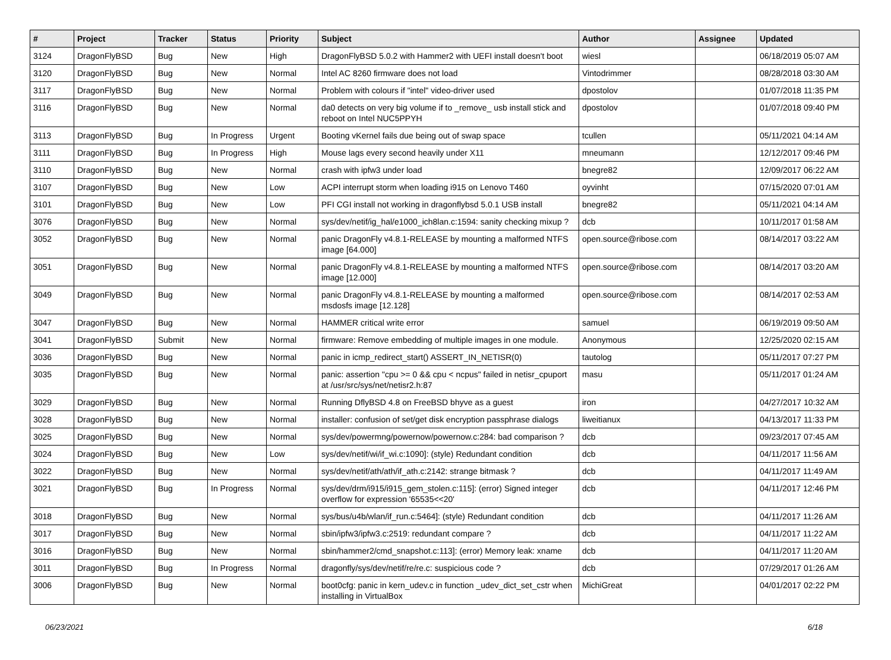| # | Project | Tracker | Status | Priority | Subject | Author | Assignee | Updated |
| --- | --- | --- | --- | --- | --- | --- | --- | --- |
| 3124 | DragonFlyBSD | Bug | New | High | DragonFlyBSD 5.0.2 with Hammer2 with UEFI install doesn't boot | wiesl | | 06/18/2019 05:07 AM |
| 3120 | DragonFlyBSD | Bug | New | Normal | Intel AC 8260 firmware does not load | Vintodrimmer | | 08/28/2018 03:30 AM |
| 3117 | DragonFlyBSD | Bug | New | Normal | Problem with colours if "intel" video-driver used | dpostolov | | 01/07/2018 11:35 PM |
| 3116 | DragonFlyBSD | Bug | New | Normal | da0 detects on very big volume if to _remove_ usb install stick and reboot on Intel NUC5PPYH | dpostolov | | 01/07/2018 09:40 PM |
| 3113 | DragonFlyBSD | Bug | In Progress | Urgent | Booting vKernel fails due being out of swap space | tcullen | | 05/11/2021 04:14 AM |
| 3111 | DragonFlyBSD | Bug | In Progress | High | Mouse lags every second heavily under X11 | mneumann | | 12/12/2017 09:46 PM |
| 3110 | DragonFlyBSD | Bug | New | Normal | crash with ipfw3 under load | bnegre82 | | 12/09/2017 06:22 AM |
| 3107 | DragonFlyBSD | Bug | New | Low | ACPI interrupt storm when loading i915 on Lenovo T460 | oyvinht | | 07/15/2020 07:01 AM |
| 3101 | DragonFlyBSD | Bug | New | Low | PFI CGI install not working in dragonflybsd 5.0.1 USB install | bnegre82 | | 05/11/2021 04:14 AM |
| 3076 | DragonFlyBSD | Bug | New | Normal | sys/dev/netif/ig_hal/e1000_ich8lan.c:1594: sanity checking mixup ? | dcb | | 10/11/2017 01:58 AM |
| 3052 | DragonFlyBSD | Bug | New | Normal | panic DragonFly v4.8.1-RELEASE by mounting a malformed NTFS image [64.000] | open.source@ribose.com | | 08/14/2017 03:22 AM |
| 3051 | DragonFlyBSD | Bug | New | Normal | panic DragonFly v4.8.1-RELEASE by mounting a malformed NTFS image [12.000] | open.source@ribose.com | | 08/14/2017 03:20 AM |
| 3049 | DragonFlyBSD | Bug | New | Normal | panic DragonFly v4.8.1-RELEASE by mounting a malformed msdosfs image [12.128] | open.source@ribose.com | | 08/14/2017 02:53 AM |
| 3047 | DragonFlyBSD | Bug | New | Normal | HAMMER critical write error | samuel | | 06/19/2019 09:50 AM |
| 3041 | DragonFlyBSD | Submit | New | Normal | firmware: Remove embedding of multiple images in one module. | Anonymous | | 12/25/2020 02:15 AM |
| 3036 | DragonFlyBSD | Bug | New | Normal | panic in icmp_redirect_start() ASSERT_IN_NETISR(0) | tautolog | | 05/11/2017 07:27 PM |
| 3035 | DragonFlyBSD | Bug | New | Normal | panic: assertion "cpu >= 0 && cpu < ncpus" failed in netisr_cpuport at /usr/src/sys/net/netisr2.h:87 | masu | | 05/11/2017 01:24 AM |
| 3029 | DragonFlyBSD | Bug | New | Normal | Running DflyBSD 4.8 on FreeBSD bhyve as a guest | iron | | 04/27/2017 10:32 AM |
| 3028 | DragonFlyBSD | Bug | New | Normal | installer: confusion of set/get disk encryption passphrase dialogs | liweitianux | | 04/13/2017 11:33 PM |
| 3025 | DragonFlyBSD | Bug | New | Normal | sys/dev/powermng/powernow/powernow.c:284: bad comparison ? | dcb | | 09/23/2017 07:45 AM |
| 3024 | DragonFlyBSD | Bug | New | Low | sys/dev/netif/wi/if_wi.c:1090]: (style) Redundant condition | dcb | | 04/11/2017 11:56 AM |
| 3022 | DragonFlyBSD | Bug | New | Normal | sys/dev/netif/ath/ath/if_ath.c:2142: strange bitmask ? | dcb | | 04/11/2017 11:49 AM |
| 3021 | DragonFlyBSD | Bug | In Progress | Normal | sys/dev/drm/i915/i915_gem_stolen.c:115]: (error) Signed integer overflow for expression '65535<<20' | dcb | | 04/11/2017 12:46 PM |
| 3018 | DragonFlyBSD | Bug | New | Normal | sys/bus/u4b/wlan/if_run.c:5464]: (style) Redundant condition | dcb | | 04/11/2017 11:26 AM |
| 3017 | DragonFlyBSD | Bug | New | Normal | sbin/ipfw3/ipfw3.c:2519: redundant compare ? | dcb | | 04/11/2017 11:22 AM |
| 3016 | DragonFlyBSD | Bug | New | Normal | sbin/hammer2/cmd_snapshot.c:113]: (error) Memory leak: xname | dcb | | 04/11/2017 11:20 AM |
| 3011 | DragonFlyBSD | Bug | In Progress | Normal | dragonfly/sys/dev/netif/re/re.c: suspicious code ? | dcb | | 07/29/2017 01:26 AM |
| 3006 | DragonFlyBSD | Bug | New | Normal | boot0cfg: panic in kern_udev.c in function _udev_dict_set_cstr when installing in VirtualBox | MichiGreat | | 04/01/2017 02:22 PM |
06/23/2021 6/18